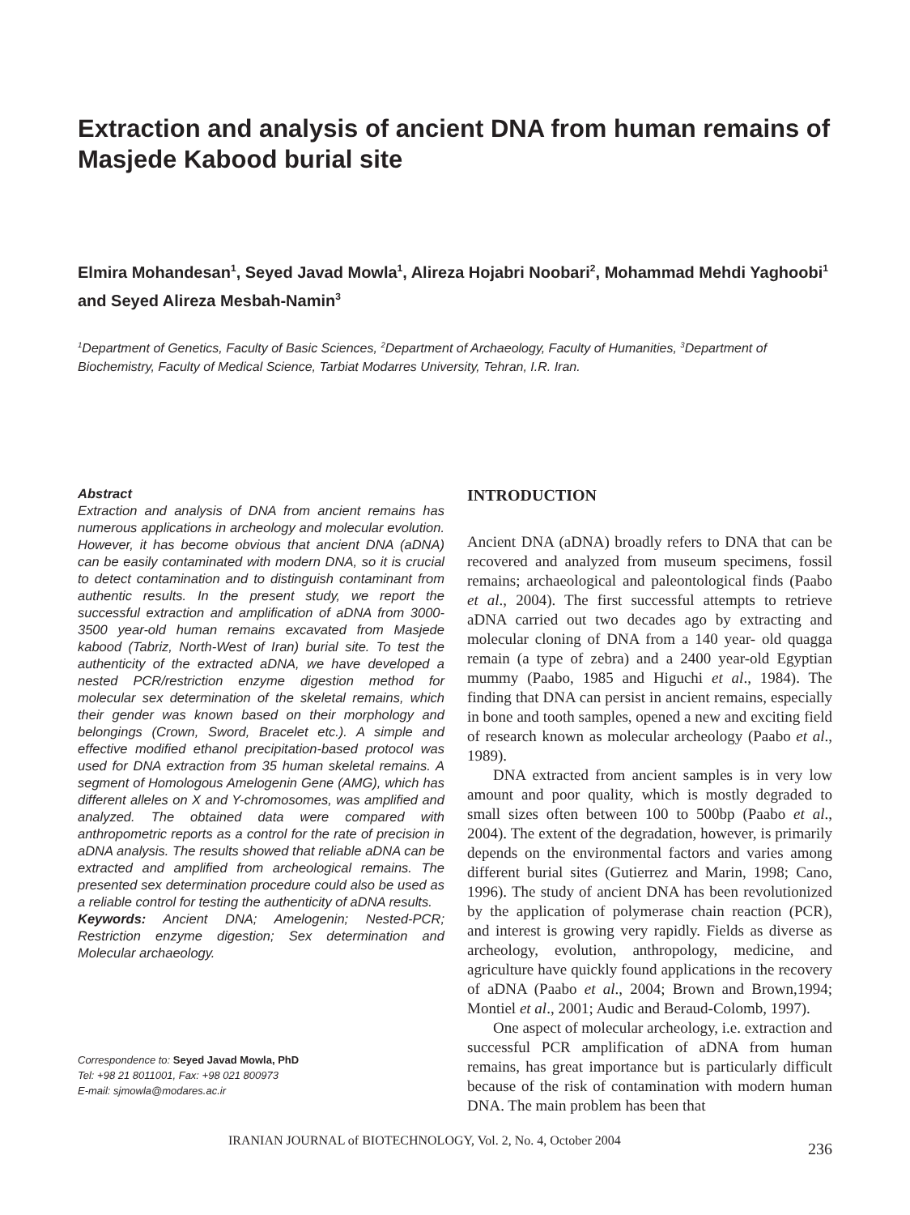Extraction and analysis of ancient DNA from human remains of Masjede Kabood burial site
Elmira Mohandesan<sup>1</sup>, Seyed Javad Mowla<sup>1</sup>, Alireza Hojabri Noobari<sup>2</sup>, Mohammad Mehdi Yaghoobi<sup>1</sup> and Seyed Alireza Mesbah-Namin<sup>3</sup>
<sup>1</sup> Department of Genetics, Faculty of Basic Sciences, <sup>2</sup>Department of Archaeology, Faculty of Humanities, <sup>3</sup>Department of Biochemistry, Faculty of Medical Science, Tarbiat Modarres University, Tehran, I.R. Iran.
Abstract
Extraction and analysis of DNA from ancient remains has numerous applications in archeology and molecular evolution. However, it has become obvious that ancient DNA (aDNA) can be easily contaminated with modern DNA, so it is crucial to detect contamination and to distinguish contaminant from authentic results. In the present study, we report the successful extraction and amplification of aDNA from 3000-3500 year-old human remains excavated from Masjede kabood (Tabriz, North-West of Iran) burial site. To test the authenticity of the extracted aDNA, we have developed a nested PCR/restriction enzyme digestion method for molecular sex determination of the skeletal remains, which their gender was known based on their morphology and belongings (Crown, Sword, Bracelet etc.). A simple and effective modified ethanol precipitation-based protocol was used for DNA extraction from 35 human skeletal remains. A segment of Homologous Amelogenin Gene (AMG), which has different alleles on X and Y-chromosomes, was amplified and analyzed. The obtained data were compared with anthropometric reports as a control for the rate of precision in aDNA analysis. The results showed that reliable aDNA can be extracted and amplified from archeological remains. The presented sex determination procedure could also be used as a reliable control for testing the authenticity of aDNA results.
Keywords: Ancient DNA; Amelogenin; Nested-PCR; Restriction enzyme digestion; Sex determination and Molecular archaeology.
Correspondence to: Seyed Javad Mowla, PhD
Tel: +98 21 8011001, Fax: +98 021 800973
E-mail: sjmowla@modares.ac.ir
INTRODUCTION
Ancient DNA (aDNA) broadly refers to DNA that can be recovered and analyzed from museum specimens, fossil remains; archaeological and paleontological finds (Paabo et al., 2004). The first successful attempts to retrieve aDNA carried out two decades ago by extracting and molecular cloning of DNA from a 140 year- old quagga remain (a type of zebra) and a 2400 year-old Egyptian mummy (Paabo, 1985 and Higuchi et al., 1984). The finding that DNA can persist in ancient remains, especially in bone and tooth samples, opened a new and exciting field of research known as molecular archeology (Paabo et al., 1989).
DNA extracted from ancient samples is in very low amount and poor quality, which is mostly degraded to small sizes often between 100 to 500bp (Paabo et al., 2004). The extent of the degradation, however, is primarily depends on the environmental factors and varies among different burial sites (Gutierrez and Marin, 1998; Cano, 1996). The study of ancient DNA has been revolutionized by the application of polymerase chain reaction (PCR), and interest is growing very rapidly. Fields as diverse as archeology, evolution, anthropology, medicine, and agriculture have quickly found applications in the recovery of aDNA (Paabo et al., 2004; Brown and Brown,1994; Montiel et al., 2001; Audic and Beraud-Colomb, 1997).
One aspect of molecular archeology, i.e. extraction and successful PCR amplification of aDNA from human remains, has great importance but is particularly difficult because of the risk of contamination with modern human DNA. The main problem has been that
IRANIAN JOURNAL of BIOTECHNOLOGY, Vol. 2, No. 4, October 2004 236